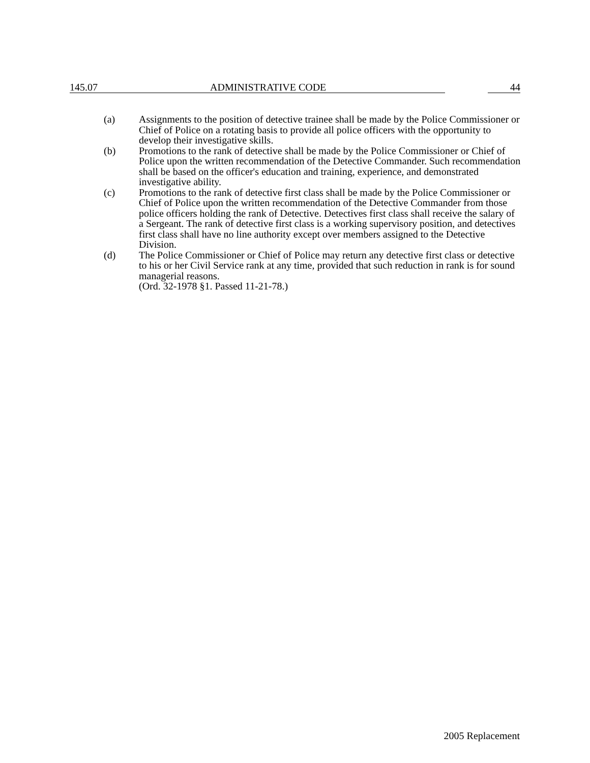145.07 ADMINISTRATIVE CODE 44
(a) Assignments to the position of detective trainee shall be made by the Police Commissioner or Chief of Police on a rotating basis to provide all police officers with the opportunity to develop their investigative skills.
(b) Promotions to the rank of detective shall be made by the Police Commissioner or Chief of Police upon the written recommendation of the Detective Commander. Such recommendation shall be based on the officer's education and training, experience, and demonstrated investigative ability.
(c) Promotions to the rank of detective first class shall be made by the Police Commissioner or Chief of Police upon the written recommendation of the Detective Commander from those police officers holding the rank of Detective. Detectives first class shall receive the salary of a Sergeant. The rank of detective first class is a working supervisory position, and detectives first class shall have no line authority except over members assigned to the Detective Division.
(d) The Police Commissioner or Chief of Police may return any detective first class or detective to his or her Civil Service rank at any time, provided that such reduction in rank is for sound managerial reasons.
(Ord. 32-1978 §1. Passed 11-21-78.)
2005 Replacement